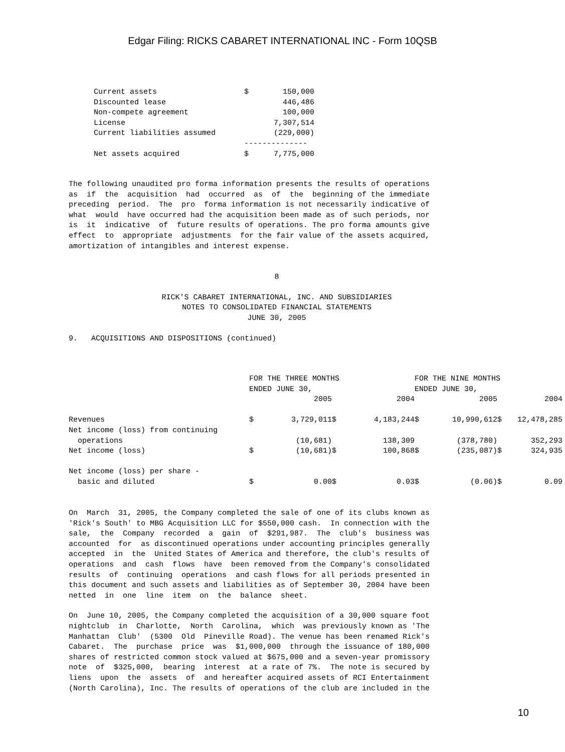Edgar Filing: RICKS CABARET INTERNATIONAL INC - Form 10QSB
| Current assets | $ | 150,000 |
| Discounted lease | | 446,486 |
| Non-compete agreement | | 100,000 |
| License | | 7,307,514 |
| Current liabilities assumed | | (229,000) |
| | -------------- | |
| Net assets acquired | $ | 7,775,000 |
The following unaudited pro forma information presents the results of operations as if the acquisition had occurred as of the beginning of the immediate preceding period. The pro forma information is not necessarily indicative of what would have occurred had the acquisition been made as of such periods, nor is it indicative of future results of operations. The pro forma amounts give effect to appropriate adjustments for the fair value of the assets acquired, amortization of intangibles and interest expense.
8
RICK'S CABARET INTERNATIONAL, INC. AND SUBSIDIARIES NOTES TO CONSOLIDATED FINANCIAL STATEMENTS JUNE 30, 2005
9. ACQUISITIONS AND DISPOSITIONS (continued)
| | FOR THE THREE MONTHS | | | | FOR THE NINE MONTHS | | | |
| | ENDED JUNE 30, | | | | ENDED JUNE 30, | | | |
| | | 2005 | | 2004 | | 2005 | | 2004 |
| Revenues | $ | 3,729,011 | $ | 4,183,244 | $ | 10,990,612 | $ | 12,478,285 |
| Net income (loss) from continuing | | | | | | | | |
| operations | | (10,681) | | 138,309 | | (378,780) | | 352,293 |
| Net income (loss) | $ | (10,681) | $ | 100,868 | $ | (235,087) | $ | 324,935 |
| Net income (loss) per share - | | | | | | | | |
| basic and diluted | $ | 0.00 | $ | 0.03 | $ | (0.06) | $ | 0.09 |
On March 31, 2005, the Company completed the sale of one of its clubs known as 'Rick's South' to MBG Acquisition LLC for $550,000 cash. In connection with the sale, the Company recorded a gain of $291,987. The club's business was accounted for as discontinued operations under accounting principles generally accepted in the United States of America and therefore, the club's results of operations and cash flows have been removed from the Company's consolidated results of continuing operations and cash flows for all periods presented in this document and such assets and liabilities as of September 30, 2004 have been netted in one line item on the balance sheet.
On June 10, 2005, the Company completed the acquisition of a 30,000 square foot nightclub in Charlotte, North Carolina, which was previously known as 'The Manhattan Club' (5300 Old Pineville Road). The venue has been renamed Rick's Cabaret. The purchase price was $1,000,000 through the issuance of 180,000 shares of restricted common stock valued at $675,000 and a seven-year promissory note of $325,000, bearing interest at a rate of 7%. The note is secured by liens upon the assets of and hereafter acquired assets of RCI Entertainment (North Carolina), Inc. The results of operations of the club are included in the
10